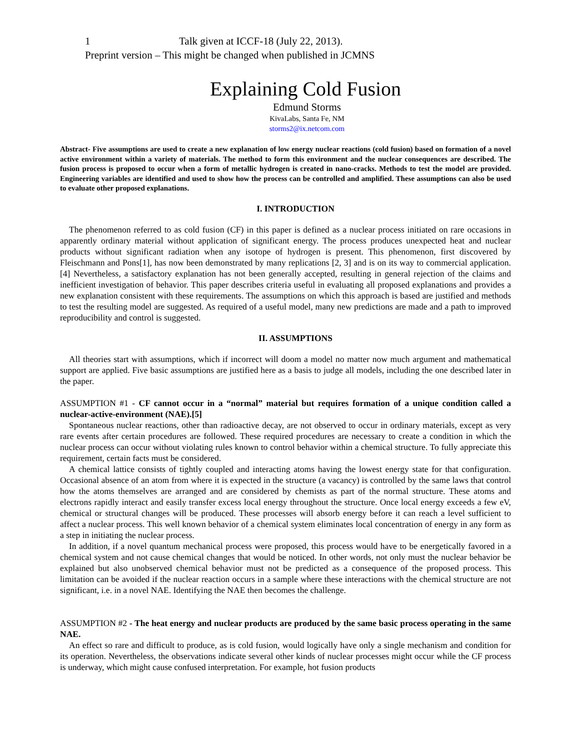1 Talk given at ICCF-18 (July 22, 2013).
Preprint version – This might be changed when published in JCMNS
Explaining Cold Fusion
Edmund Storms
KivaLabs, Santa Fe, NM
storms2@ix.netcom.com
Abstract- Five assumptions are used to create a new explanation of low energy nuclear reactions (cold fusion) based on formation of a novel active environment within a variety of materials. The method to form this environment and the nuclear consequences are described. The fusion process is proposed to occur when a form of metallic hydrogen is created in nano-cracks. Methods to test the model are provided. Engineering variables are identified and used to show how the process can be controlled and amplified. These assumptions can also be used to evaluate other proposed explanations.
I. INTRODUCTION
The phenomenon referred to as cold fusion (CF) in this paper is defined as a nuclear process initiated on rare occasions in apparently ordinary material without application of significant energy. The process produces unexpected heat and nuclear products without significant radiation when any isotope of hydrogen is present. This phenomenon, first discovered by Fleischmann and Pons[1], has now been demonstrated by many replications [2, 3] and is on its way to commercial application.[4] Nevertheless, a satisfactory explanation has not been generally accepted, resulting in general rejection of the claims and inefficient investigation of behavior. This paper describes criteria useful in evaluating all proposed explanations and provides a new explanation consistent with these requirements. The assumptions on which this approach is based are justified and methods to test the resulting model are suggested. As required of a useful model, many new predictions are made and a path to improved reproducibility and control is suggested.
II. ASSUMPTIONS
All theories start with assumptions, which if incorrect will doom a model no matter now much argument and mathematical support are applied. Five basic assumptions are justified here as a basis to judge all models, including the one described later in the paper.
ASSUMPTION #1 - CF cannot occur in a “normal” material but requires formation of a unique condition called a nuclear-active-environment (NAE).[5]
Spontaneous nuclear reactions, other than radioactive decay, are not observed to occur in ordinary materials, except as very rare events after certain procedures are followed. These required procedures are necessary to create a condition in which the nuclear process can occur without violating rules known to control behavior within a chemical structure. To fully appreciate this requirement, certain facts must be considered.
A chemical lattice consists of tightly coupled and interacting atoms having the lowest energy state for that configuration. Occasional absence of an atom from where it is expected in the structure (a vacancy) is controlled by the same laws that control how the atoms themselves are arranged and are considered by chemists as part of the normal structure. These atoms and electrons rapidly interact and easily transfer excess local energy throughout the structure. Once local energy exceeds a few eV, chemical or structural changes will be produced. These processes will absorb energy before it can reach a level sufficient to affect a nuclear process. This well known behavior of a chemical system eliminates local concentration of energy in any form as a step in initiating the nuclear process.
In addition, if a novel quantum mechanical process were proposed, this process would have to be energetically favored in a chemical system and not cause chemical changes that would be noticed. In other words, not only must the nuclear behavior be explained but also unobserved chemical behavior must not be predicted as a consequence of the proposed process. This limitation can be avoided if the nuclear reaction occurs in a sample where these interactions with the chemical structure are not significant, i.e. in a novel NAE. Identifying the NAE then becomes the challenge.
ASSUMPTION #2 - The heat energy and nuclear products are produced by the same basic process operating in the same NAE.
An effect so rare and difficult to produce, as is cold fusion, would logically have only a single mechanism and condition for its operation. Nevertheless, the observations indicate several other kinds of nuclear processes might occur while the CF process is underway, which might cause confused interpretation. For example, hot fusion products